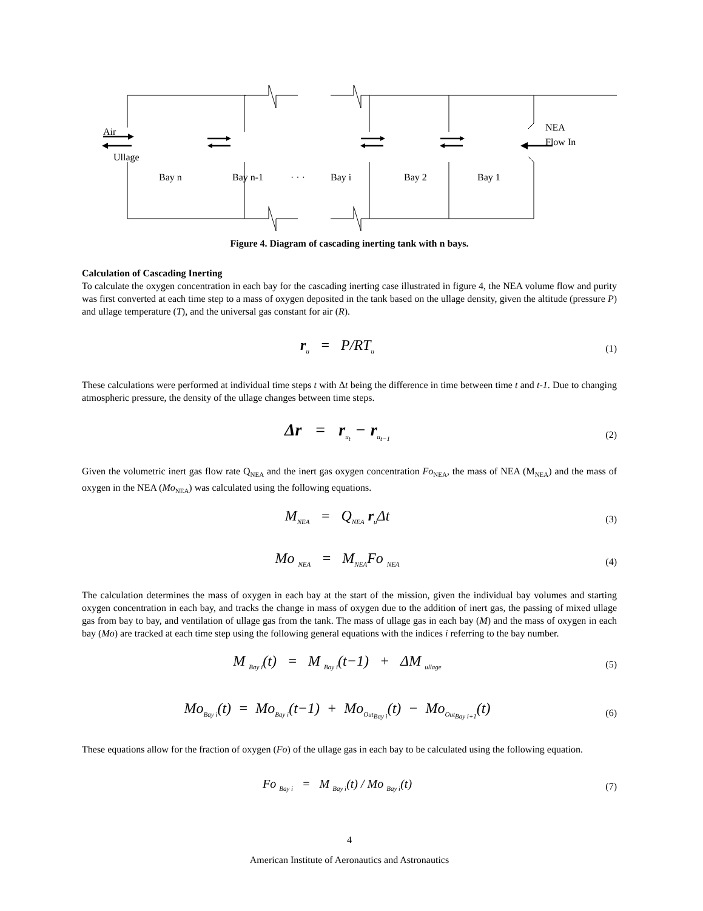Air
Ullage
NEA
Flow In
Bay n
Bay n-1
· · ·
Bay i
Bay 2
Bay 1
Figure 4. Diagram of cascading inerting tank with n bays.
Calculation of Cascading Inerting
To calculate the oxygen concentration in each bay for the cascading inerting case illustrated in figure 4, the NEA volume flow and purity was first converted at each time step to a mass of oxygen deposited in the tank based on the ullage density, given the altitude (pressure P) and ullage temperature (T), and the universal gas constant for air (R).
r<sub>u</sub> = P/RT<sub>u</sub>
(1)
These calculations were performed at individual time steps t with Δt being the difference in time between time t and t-1. Due to changing atmospheric pressure, the density of the ullage changes between time steps.
Δr = r<sub>u<sub>t</sub></sub> − r<sub>u<sub>t−1</sub></sub>
(2)
Given the volumetric inert gas flow rate Q<sub>NEA</sub> and the inert gas oxygen concentration Fo<sub>NEA</sub>, the mass of NEA (M<sub>NEA</sub>) and the mass of oxygen in the NEA (Mo<sub>NEA</sub>) was calculated using the following equations.
M<sub>NEA</sub> = Q<sub>NEA</sub> r<sub>u</sub>Δt
(3)
Mo <sub>NEA</sub> = M<sub>NEA</sub>Fo <sub>NEA</sub>
(4)
The calculation determines the mass of oxygen in each bay at the start of the mission, given the individual bay volumes and starting oxygen concentration in each bay, and tracks the change in mass of oxygen due to the addition of inert gas, the passing of mixed ullage gas from bay to bay, and ventilation of ullage gas from the tank. The mass of ullage gas in each bay (M) and the mass of oxygen in each bay (Mo) are tracked at each time step using the following general equations with the indices i referring to the bay number.
M <sub>Bay i</sub>(t) = M <sub>Bay i</sub>(t−1) + ΔM <sub>ullage</sub>
(5)
Mo<sub>Bay i</sub>(t) = Mo<sub>Bay i</sub>(t−1) + Mo<sub>Out<sub>Bay i</sub></sub>(t) − Mo<sub>Out<sub>Bay i+1</sub></sub>(t)
(6)
These equations allow for the fraction of oxygen (Fo) of the ullage gas in each bay to be calculated using the following equation.
Fo <sub>Bay i</sub> = M <sub>Bay i</sub>(t) / Mo <sub>Bay i</sub>(t)
(7)
4
American Institute of Aeronautics and Astronautics